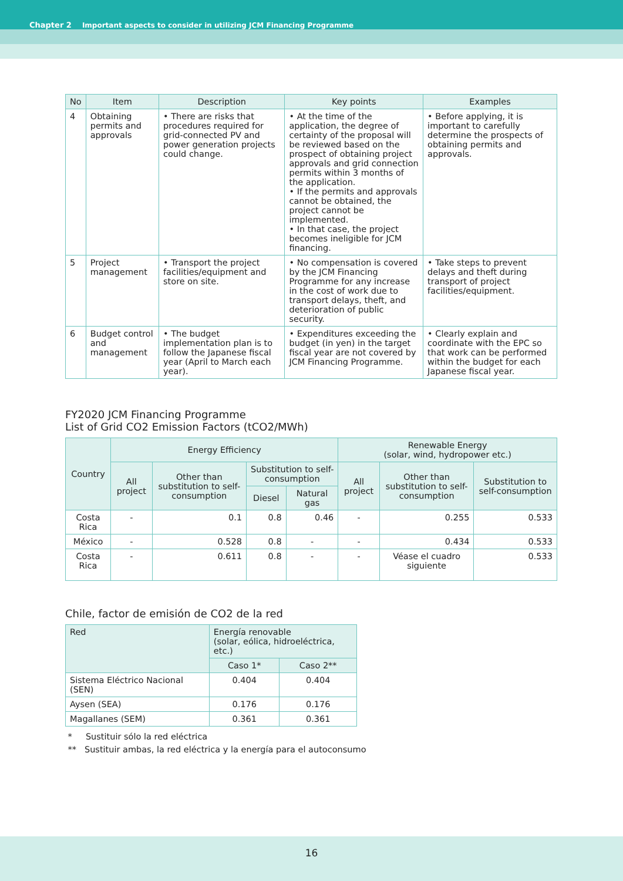Chapter 2 Important aspects to consider in utilizing JCM Financing Programme
| No | Item | Description | Key points | Examples |
| --- | --- | --- | --- | --- |
| 4 | Obtaining permits and approvals | • There are risks that procedures required for grid-connected PV and power generation projects could change. | • At the time of the application, the degree of certainty of the proposal will be reviewed based on the prospect of obtaining project approvals and grid connection permits within 3 months of the application. • If the permits and approvals cannot be obtained, the project cannot be implemented. • In that case, the project becomes ineligible for JCM financing. | • Before applying, it is important to carefully determine the prospects of obtaining permits and approvals. |
| 5 | Project management | • Transport the project facilities/equipment and store on site. | • No compensation is covered by the JCM Financing Programme for any increase in the cost of work due to transport delays, theft, and deterioration of public security. | • Take steps to prevent delays and theft during transport of project facilities/equipment. |
| 6 | Budget control and management | • The budget implementation plan is to follow the Japanese fiscal year (April to March each year). | • Expenditures exceeding the budget (in yen) in the target fiscal year are not covered by JCM Financing Programme. | • Clearly explain and coordinate with the EPC so that work can be performed within the budget for each Japanese fiscal year. |
FY2020 JCM Financing Programme
List of Grid CO2 Emission Factors (tCO2/MWh)
| Country | Energy Efficiency | | | | Renewable Energy (solar, wind, hydropower etc.) | | |
| --- | --- | --- | --- | --- | --- | --- | --- |
| | All project | Other than substitution to self-consumption | Substitution to self-consumption | | All project | Other than substitution to self-consumption | Substitution to self-consumption |
| | | | Diesel | Natural gas | | | |
| Costa Rica | - | 0.1 | 0.8 | 0.46 | - | 0.255 | 0.533 |
| México | - | 0.528 | 0.8 | - | - | 0.434 | 0.533 |
| Costa Rica | - | 0.611 | 0.8 | - | - | Véase el cuadro siguiente | 0.533 |
Chile, factor de emisión de CO2 de la red
| Red | Energía renovable (solar, eólica, hidroeléctrica, etc.) | |
| | Caso 1* | Caso 2** |
| Sistema Eléctrico Nacional (SEN) | 0.404 | 0.404 |
| Aysen (SEA) | 0.176 | 0.176 |
| Magallanes (SEM) | 0.361 | 0.361 |
* Sustituir sólo la red eléctrica
** Sustituir ambas, la red eléctrica y la energía para el autoconsumo
16